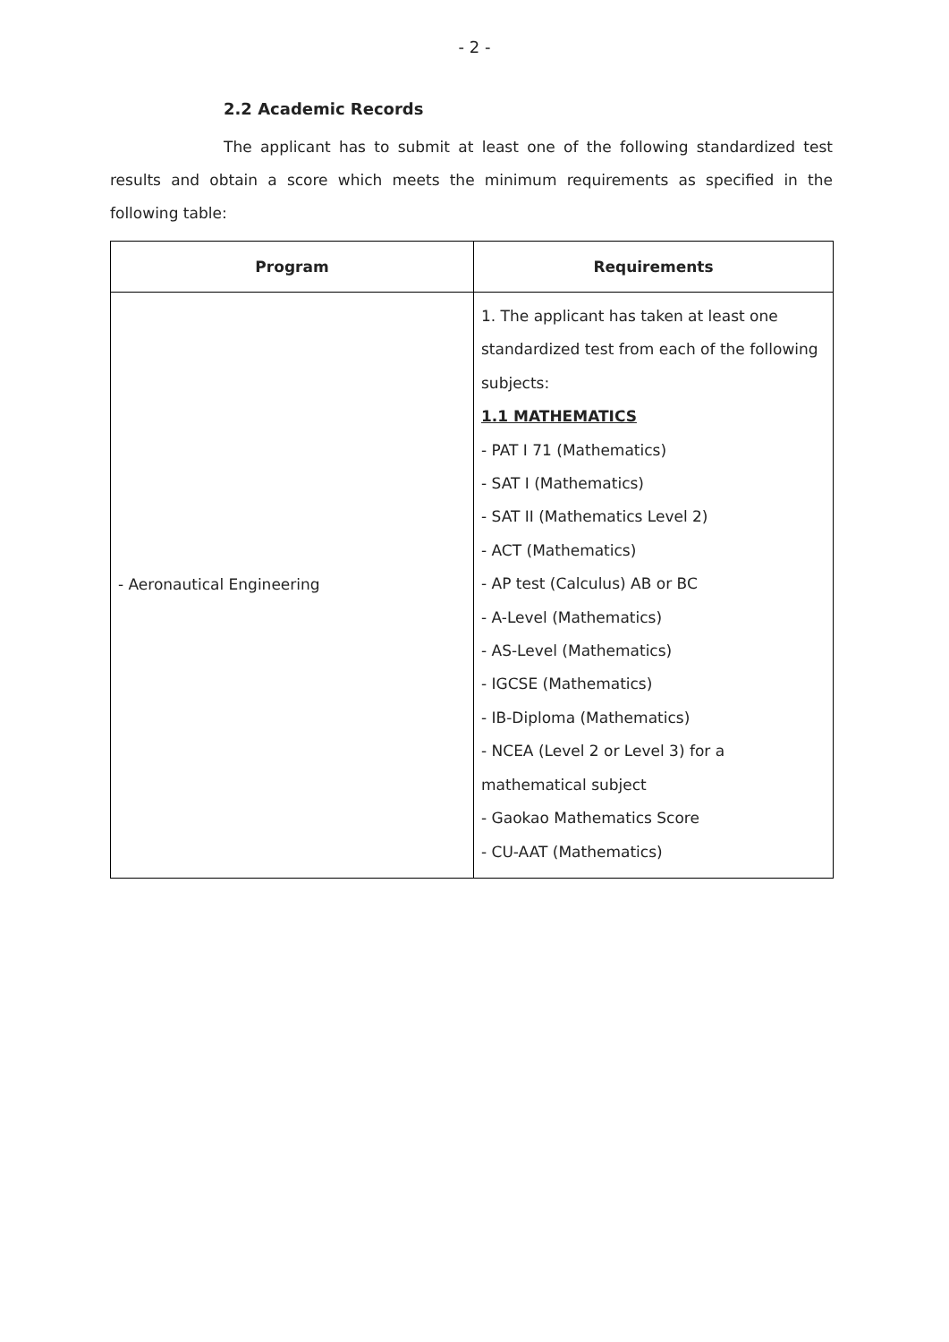- 2 -
2.2 Academic Records
The applicant has to submit at least one of the following standardized test results and obtain a score which meets the minimum requirements as specified in the following table:
| Program | Requirements |
| --- | --- |
| - Aeronautical Engineering | 1. The applicant has taken at least one standardized test from each of the following subjects: 1.1 MATHEMATICS - PAT I 71 (Mathematics) - SAT I (Mathematics) - SAT II (Mathematics Level 2) - ACT (Mathematics) - AP test (Calculus) AB or BC - A-Level (Mathematics) - AS-Level (Mathematics) - IGCSE (Mathematics) - IB-Diploma (Mathematics) - NCEA (Level 2 or Level 3) for a mathematical subject - Gaokao Mathematics Score - CU-AAT (Mathematics) |